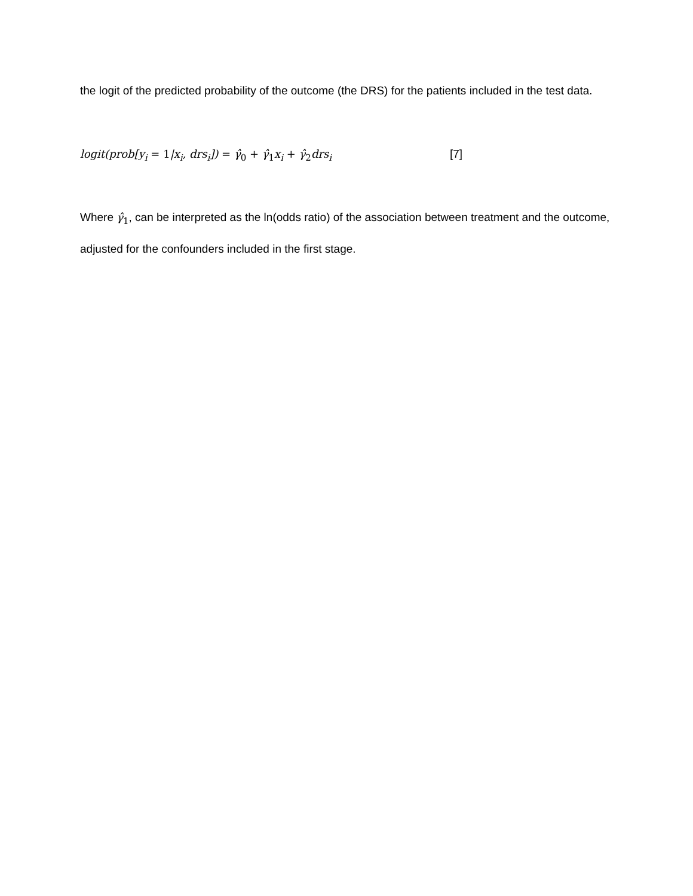the logit of the predicted probability of the outcome (the DRS) for the patients included in the test data.
logit(prob[y<sub>i</sub> = 1|x<sub>i</sub>, drs<sub>i</sub>]) = γ̂<sub>0</sub> + γ̂<sub>1</sub>x<sub>i</sub> + γ̂<sub>2</sub>drs<sub>i</sub> [7]
Where γ̂<sub>1</sub>, can be interpreted as the ln(odds ratio) of the association between treatment and the outcome, adjusted for the confounders included in the first stage.